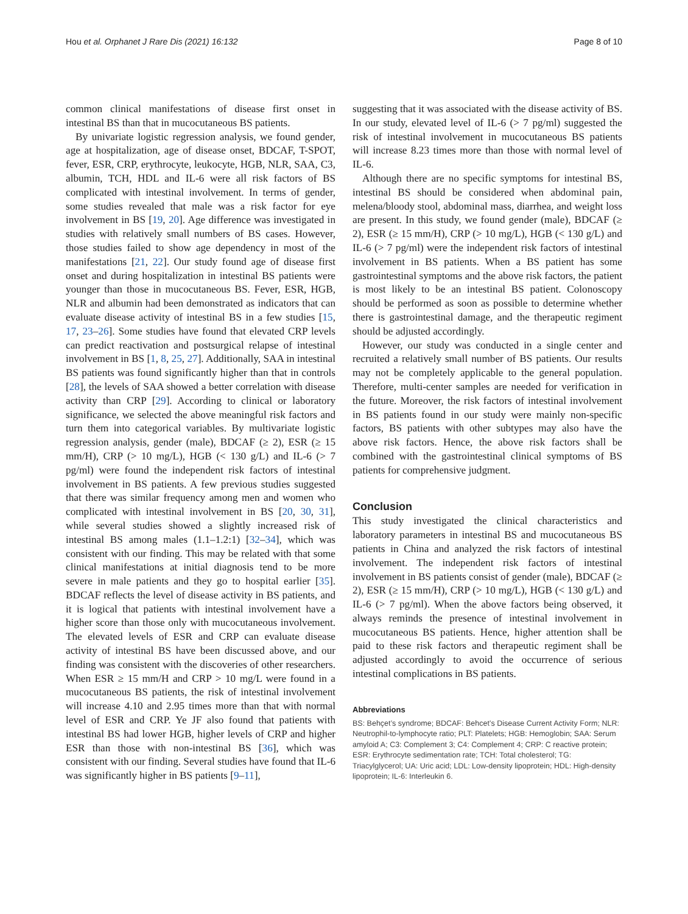Hou et al. Orphanet J Rare Dis (2021) 16:132 Page 8 of 10
common clinical manifestations of disease first onset in intestinal BS than that in mucocutaneous BS patients.
By univariate logistic regression analysis, we found gender, age at hospitalization, age of disease onset, BDCAF, T-SPOT, fever, ESR, CRP, erythrocyte, leukocyte, HGB, NLR, SAA, C3, albumin, TCH, HDL and IL-6 were all risk factors of BS complicated with intestinal involvement. In terms of gender, some studies revealed that male was a risk factor for eye involvement in BS [19, 20]. Age difference was investigated in studies with relatively small numbers of BS cases. However, those studies failed to show age dependency in most of the manifestations [21, 22]. Our study found age of disease first onset and during hospitalization in intestinal BS patients were younger than those in mucocutaneous BS. Fever, ESR, HGB, NLR and albumin had been demonstrated as indicators that can evaluate disease activity of intestinal BS in a few studies [15, 17, 23–26]. Some studies have found that elevated CRP levels can predict reactivation and postsurgical relapse of intestinal involvement in BS [1, 8, 25, 27]. Additionally, SAA in intestinal BS patients was found significantly higher than that in controls [28], the levels of SAA showed a better correlation with disease activity than CRP [29]. According to clinical or laboratory significance, we selected the above meaningful risk factors and turn them into categorical variables. By multivariate logistic regression analysis, gender (male), BDCAF (≥ 2), ESR (≥ 15 mm/H), CRP (> 10 mg/L), HGB (< 130 g/L) and IL-6 (> 7 pg/ml) were found the independent risk factors of intestinal involvement in BS patients. A few previous studies suggested that there was similar frequency among men and women who complicated with intestinal involvement in BS [20, 30, 31], while several studies showed a slightly increased risk of intestinal BS among males (1.1–1.2:1) [32–34], which was consistent with our finding. This may be related with that some clinical manifestations at initial diagnosis tend to be more severe in male patients and they go to hospital earlier [35]. BDCAF reflects the level of disease activity in BS patients, and it is logical that patients with intestinal involvement have a higher score than those only with mucocutaneous involvement. The elevated levels of ESR and CRP can evaluate disease activity of intestinal BS have been discussed above, and our finding was consistent with the discoveries of other researchers. When ESR ≥ 15 mm/H and CRP > 10 mg/L were found in a mucocutaneous BS patients, the risk of intestinal involvement will increase 4.10 and 2.95 times more than that with normal level of ESR and CRP. Ye JF also found that patients with intestinal BS had lower HGB, higher levels of CRP and higher ESR than those with non-intestinal BS [36], which was consistent with our finding. Several studies have found that IL-6 was significantly higher in BS patients [9–11],
suggesting that it was associated with the disease activity of BS. In our study, elevated level of IL-6 (> 7 pg/ml) suggested the risk of intestinal involvement in mucocutaneous BS patients will increase 8.23 times more than those with normal level of IL-6.
Although there are no specific symptoms for intestinal BS, intestinal BS should be considered when abdominal pain, melena/bloody stool, abdominal mass, diarrhea, and weight loss are present. In this study, we found gender (male), BDCAF (≥ 2), ESR (≥ 15 mm/H), CRP (> 10 mg/L), HGB (< 130 g/L) and IL-6 (> 7 pg/ml) were the independent risk factors of intestinal involvement in BS patients. When a BS patient has some gastrointestinal symptoms and the above risk factors, the patient is most likely to be an intestinal BS patient. Colonoscopy should be performed as soon as possible to determine whether there is gastrointestinal damage, and the therapeutic regiment should be adjusted accordingly.
However, our study was conducted in a single center and recruited a relatively small number of BS patients. Our results may not be completely applicable to the general population. Therefore, multi-center samples are needed for verification in the future. Moreover, the risk factors of intestinal involvement in BS patients found in our study were mainly non-specific factors, BS patients with other subtypes may also have the above risk factors. Hence, the above risk factors shall be combined with the gastrointestinal clinical symptoms of BS patients for comprehensive judgment.
Conclusion
This study investigated the clinical characteristics and laboratory parameters in intestinal BS and mucocutaneous BS patients in China and analyzed the risk factors of intestinal involvement. The independent risk factors of intestinal involvement in BS patients consist of gender (male), BDCAF (≥ 2), ESR (≥ 15 mm/H), CRP (> 10 mg/L), HGB (< 130 g/L) and IL-6 (> 7 pg/ml). When the above factors being observed, it always reminds the presence of intestinal involvement in mucocutaneous BS patients. Hence, higher attention shall be paid to these risk factors and therapeutic regiment shall be adjusted accordingly to avoid the occurrence of serious intestinal complications in BS patients.
Abbreviations
BS: Behçet’s syndrome; BDCAF: Behcet’s Disease Current Activity Form; NLR: Neutrophil-to-lymphocyte ratio; PLT: Platelets; HGB: Hemoglobin; SAA: Serum amyloid A; C3: Complement 3; C4: Complement 4; CRP: C reactive protein; ESR: Erythrocyte sedimentation rate; TCH: Total cholesterol; TG: Triacylglycerol; UA: Uric acid; LDL: Low-density lipoprotein; HDL: High-density lipoprotein; IL-6: Interleukin 6.